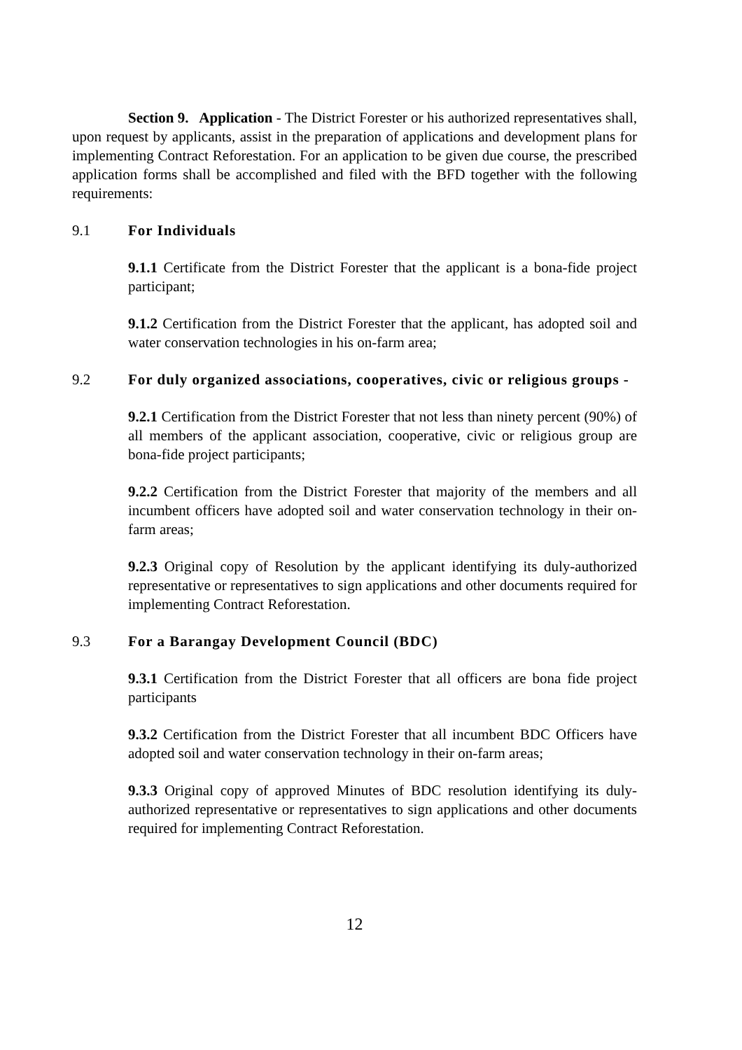Section 9. Application - The District Forester or his authorized representatives shall, upon request by applicants, assist in the preparation of applications and development plans for implementing Contract Reforestation. For an application to be given due course, the prescribed application forms shall be accomplished and filed with the BFD together with the following requirements:
9.1 For Individuals
9.1.1 Certificate from the District Forester that the applicant is a bona-fide project participant;
9.1.2 Certification from the District Forester that the applicant, has adopted soil and water conservation technologies in his on-farm area;
9.2 For duly organized associations, cooperatives, civic or religious groups -
9.2.1 Certification from the District Forester that not less than ninety percent (90%) of all members of the applicant association, cooperative, civic or religious group are bona-fide project participants;
9.2.2 Certification from the District Forester that majority of the members and all incumbent officers have adopted soil and water conservation technology in their on-farm areas;
9.2.3 Original copy of Resolution by the applicant identifying its duly-authorized representative or representatives to sign applications and other documents required for implementing Contract Reforestation.
9.3 For a Barangay Development Council (BDC)
9.3.1 Certification from the District Forester that all officers are bona fide project participants
9.3.2 Certification from the District Forester that all incumbent BDC Officers have adopted soil and water conservation technology in their on-farm areas;
9.3.3 Original copy of approved Minutes of BDC resolution identifying its duly-authorized representative or representatives to sign applications and other documents required for implementing Contract Reforestation.
12